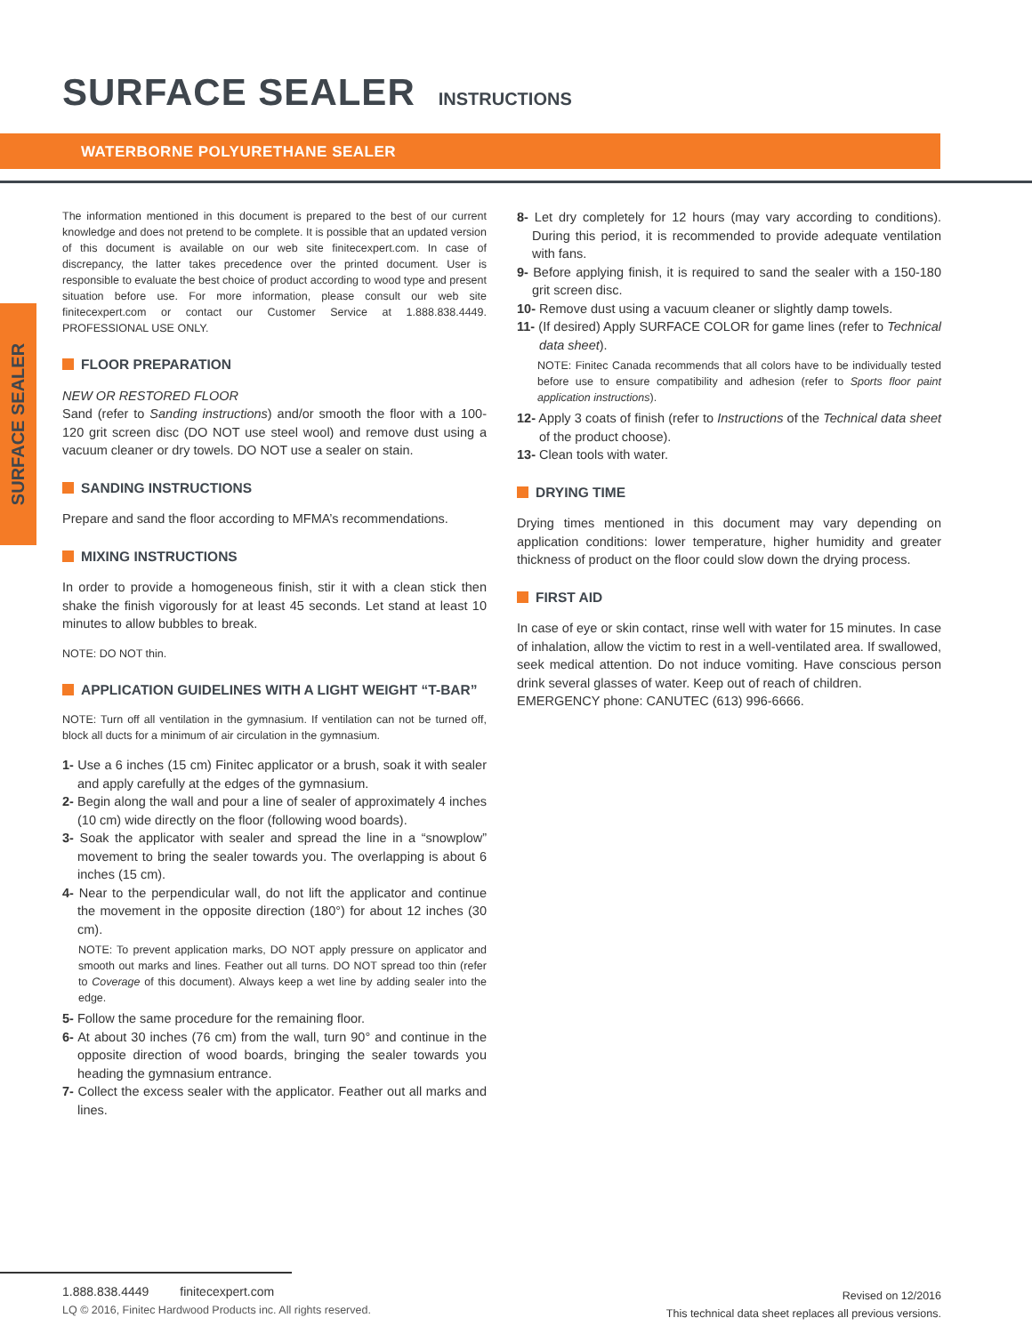SURFACE SEALER
INSTRUCTIONS
WATERBORNE POLYURETHANE SEALER
SURFACE SEALER
The information mentioned in this document is prepared to the best of our current knowledge and does not pretend to be complete. It is possible that an updated version of this document is available on our web site finitecexpert.com. In case of discrepancy, the latter takes precedence over the printed document. User is responsible to evaluate the best choice of product according to wood type and present situation before use. For more information, please consult our web site finitecexpert.com or contact our Customer Service at 1.888.838.4449. PROFESSIONAL USE ONLY.
FLOOR PREPARATION
NEW OR RESTORED FLOOR
Sand (refer to Sanding instructions) and/or smooth the floor with a 100-120 grit screen disc (DO NOT use steel wool) and remove dust using a vacuum cleaner or dry towels. DO NOT use a sealer on stain.
SANDING INSTRUCTIONS
Prepare and sand the floor according to MFMA’s recommendations.
MIXING INSTRUCTIONS
In order to provide a homogeneous finish, stir it with a clean stick then shake the finish vigorously for at least 45 seconds. Let stand at least 10 minutes to allow bubbles to break.
NOTE: DO NOT thin.
APPLICATION GUIDELINES WITH A LIGHT WEIGHT “T-BAR”
NOTE: Turn off all ventilation in the gymnasium. If ventilation can not be turned off, block all ducts for a minimum of air circulation in the gymnasium.
1- Use a 6 inches (15 cm) Finitec applicator or a brush, soak it with sealer and apply carefully at the edges of the gymnasium.
2- Begin along the wall and pour a line of sealer of approximately 4 inches (10 cm) wide directly on the floor (following wood boards).
3- Soak the applicator with sealer and spread the line in a “snowplow” movement to bring the sealer towards you. The overlapping is about 6 inches (15 cm).
4- Near to the perpendicular wall, do not lift the applicator and continue the movement in the opposite direction (180°) for about 12 inches (30 cm).
NOTE: To prevent application marks, DO NOT apply pressure on applicator and smooth out marks and lines. Feather out all turns. DO NOT spread too thin (refer to Coverage of this document). Always keep a wet line by adding sealer into the edge.
5- Follow the same procedure for the remaining floor.
6- At about 30 inches (76 cm) from the wall, turn 90° and continue in the opposite direction of wood boards, bringing the sealer towards you heading the gymnasium entrance.
7- Collect the excess sealer with the applicator. Feather out all marks and lines.
8- Let dry completely for 12 hours (may vary according to conditions). During this period, it is recommended to provide adequate ventilation with fans.
9- Before applying finish, it is required to sand the sealer with a 150-180 grit screen disc.
10- Remove dust using a vacuum cleaner or slightly damp towels.
11- (If desired) Apply SURFACE COLOR for game lines (refer to Technical data sheet).
NOTE: Finitec Canada recommends that all colors have to be individually tested before use to ensure compatibility and adhesion (refer to Sports floor paint application instructions).
12- Apply 3 coats of finish (refer to Instructions of the Technical data sheet of the product choose).
13- Clean tools with water.
DRYING TIME
Drying times mentioned in this document may vary depending on application conditions: lower temperature, higher humidity and greater thickness of product on the floor could slow down the drying process.
FIRST AID
In case of eye or skin contact, rinse well with water for 15 minutes. In case of inhalation, allow the victim to rest in a well-ventilated area. If swallowed, seek medical attention. Do not induce vomiting. Have conscious person drink several glasses of water. Keep out of reach of children.
EMERGENCY phone: CANUTEC (613) 996-6666.
1.888.838.4449 finitecexpert.com
LQ © 2016, Finitec Hardwood Products inc. All rights reserved.
Revised on 12/2016
This technical data sheet replaces all previous versions.